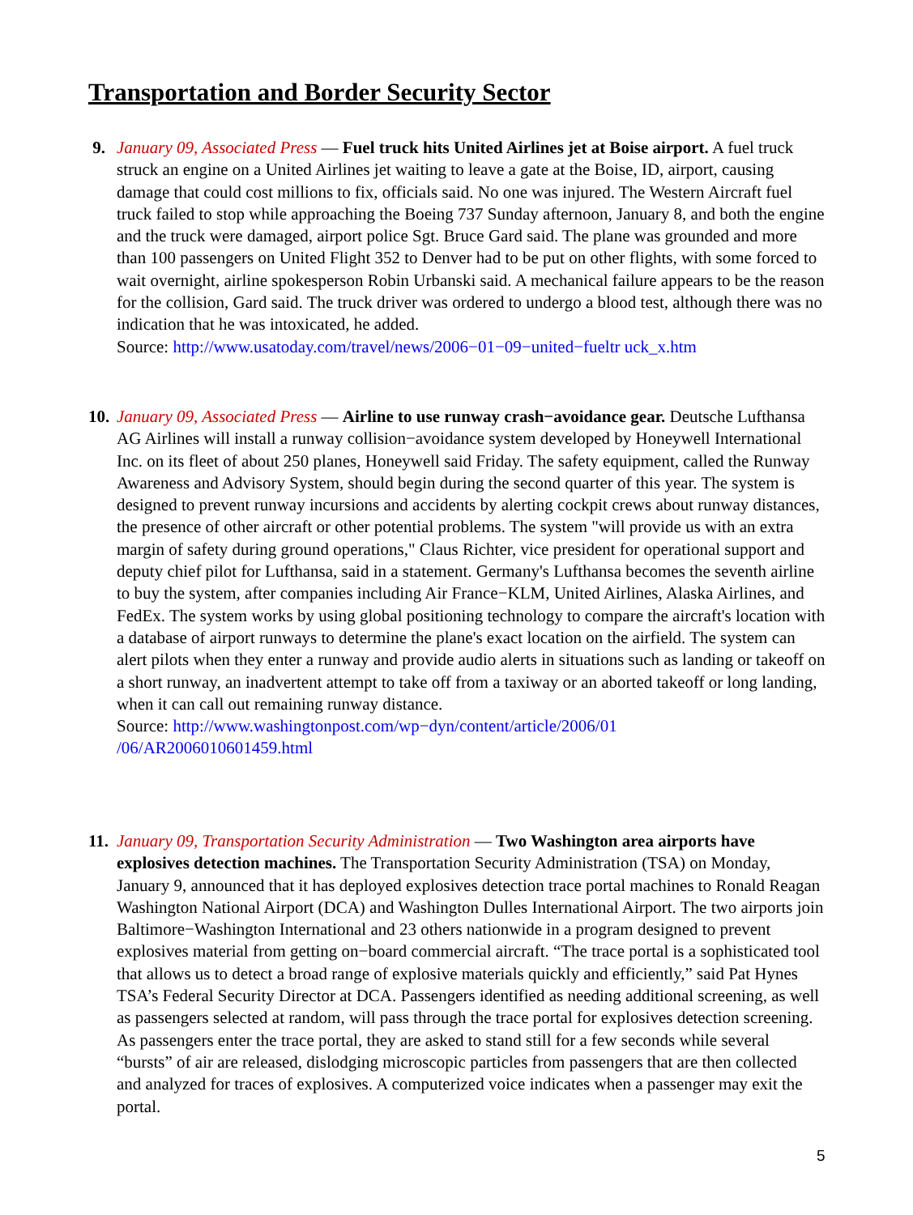Transportation and Border Security Sector
9. January 09, Associated Press — Fuel truck hits United Airlines jet at Boise airport. A fuel truck struck an engine on a United Airlines jet waiting to leave a gate at the Boise, ID, airport, causing damage that could cost millions to fix, officials said. No one was injured. The Western Aircraft fuel truck failed to stop while approaching the Boeing 737 Sunday afternoon, January 8, and both the engine and the truck were damaged, airport police Sgt. Bruce Gard said. The plane was grounded and more than 100 passengers on United Flight 352 to Denver had to be put on other flights, with some forced to wait overnight, airline spokesperson Robin Urbanski said. A mechanical failure appears to be the reason for the collision, Gard said. The truck driver was ordered to undergo a blood test, although there was no indication that he was intoxicated, he added.
Source: http://www.usatoday.com/travel/news/2006−01−09−united−fueltr uck_x.htm
10.
January 09, Associated Press — Airline to use runway crash−avoidance gear. Deutsche Lufthansa AG Airlines will install a runway collision−avoidance system developed by Honeywell International Inc. on its fleet of about 250 planes, Honeywell said Friday. The safety equipment, called the Runway Awareness and Advisory System, should begin during the second quarter of this year. The system is designed to prevent runway incursions and accidents by alerting cockpit crews about runway distances, the presence of other aircraft or other potential problems. The system "will provide us with an extra margin of safety during ground operations," Claus Richter, vice president for operational support and deputy chief pilot for Lufthansa, said in a statement. Germany's Lufthansa becomes the seventh airline to buy the system, after companies including Air France−KLM, United Airlines, Alaska Airlines, and FedEx. The system works by using global positioning technology to compare the aircraft's location with a database of airport runways to determine the plane's exact location on the airfield. The system can alert pilots when they enter a runway and provide audio alerts in situations such as landing or takeoff on a short runway, an inadvertent attempt to take off from a taxiway or an aborted takeoff or long landing, when it can call out remaining runway distance.
Source: http://www.washingtonpost.com/wp−dyn/content/article/2006/01
/06/AR2006010601459.html
11.
January 09, Transportation Security Administration — Two Washington area airports have explosives detection machines. The Transportation Security Administration (TSA) on Monday, January 9, announced that it has deployed explosives detection trace portal machines to Ronald Reagan Washington National Airport (DCA) and Washington Dulles International Airport. The two airports join Baltimore−Washington International and 23 others nationwide in a program designed to prevent explosives material from getting on−board commercial aircraft. “The trace portal is a sophisticated tool that allows us to detect a broad range of explosive materials quickly and efficiently,” said Pat Hynes TSA’s Federal Security Director at DCA. Passengers identified as needing additional screening, as well as passengers selected at random, will pass through the trace portal for explosives detection screening. As passengers enter the trace portal, they are asked to stand still for a few seconds while several “bursts” of air are released, dislodging microscopic particles from passengers that are then collected and analyzed for traces of explosives. A computerized voice indicates when a passenger may exit the portal.
5